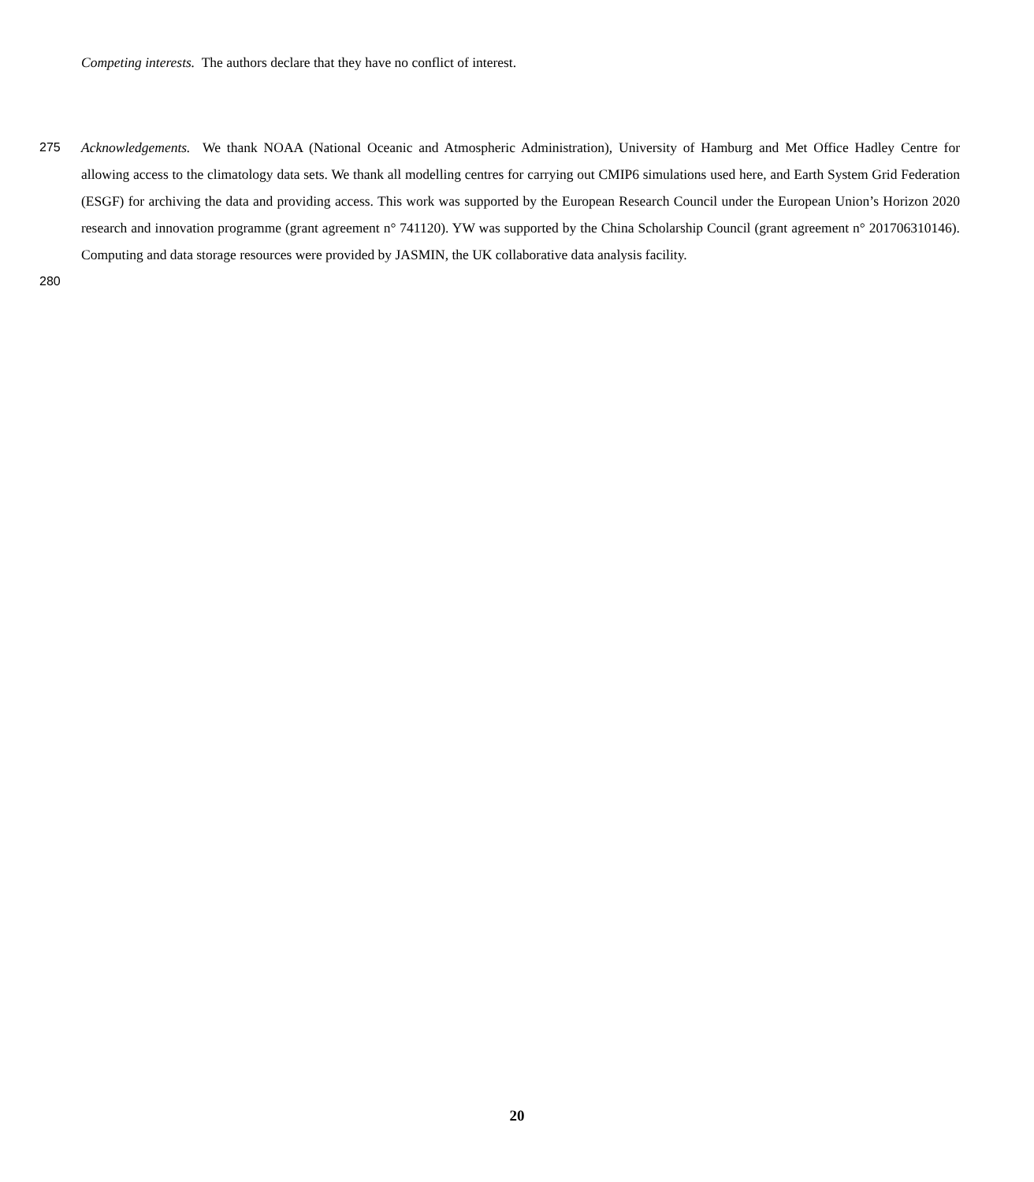Competing interests. The authors declare that they have no conflict of interest.
275
280
Acknowledgements. We thank NOAA (National Oceanic and Atmospheric Administration), University of Hamburg and Met Office Hadley Centre for allowing access to the climatology data sets. We thank all modelling centres for carrying out CMIP6 simulations used here, and Earth System Grid Federation (ESGF) for archiving the data and providing access. This work was supported by the European Research Council under the European Union’s Horizon 2020 research and innovation programme (grant agreement n° 741120). YW was supported by the China Scholarship Council (grant agreement n° 201706310146). Computing and data storage resources were provided by JASMIN, the UK collaborative data analysis facility.
20